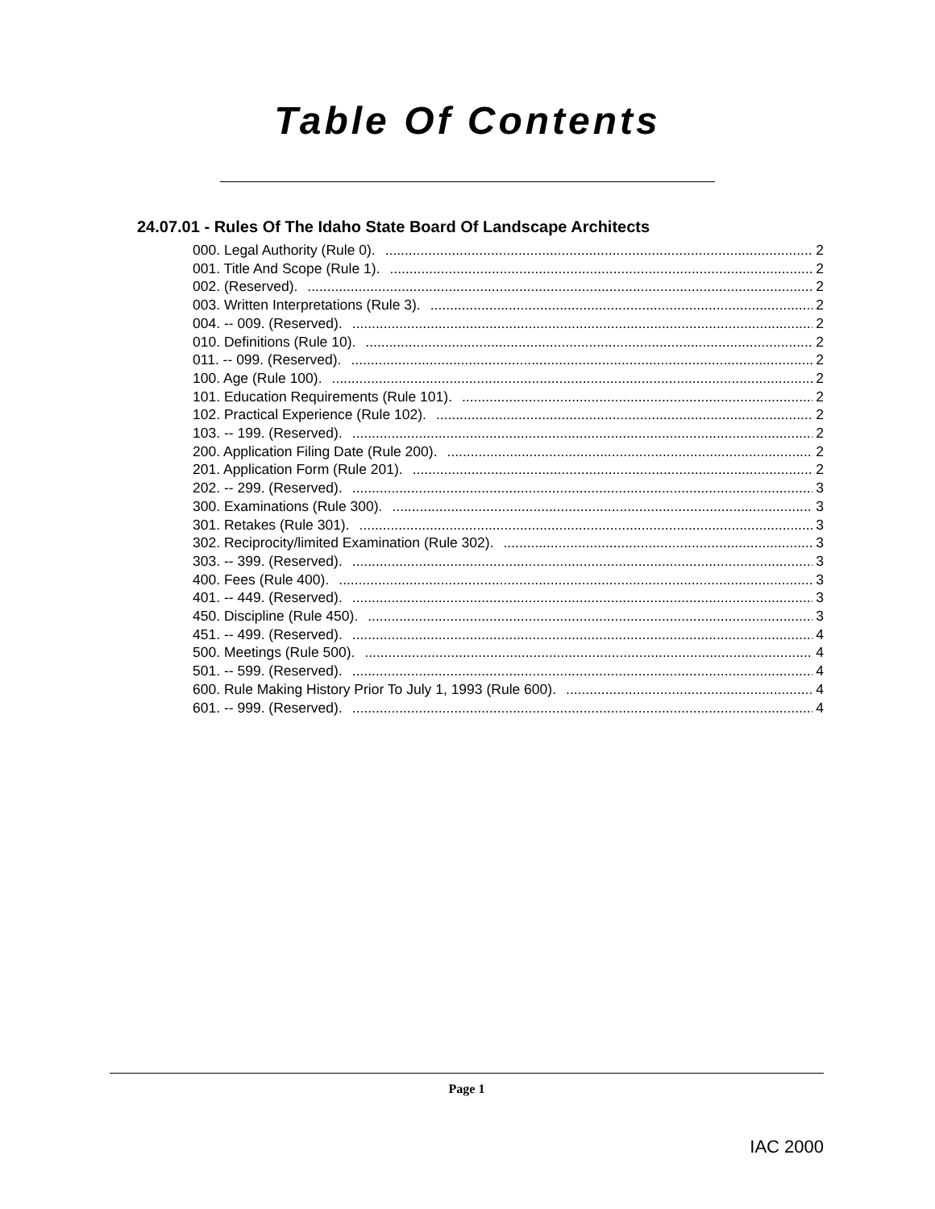Table Of Contents
24.07.01 - Rules Of The Idaho State Board Of Landscape Architects
000. Legal Authority (Rule 0). 2
001. Title And Scope (Rule 1). 2
002. (Reserved). 2
003. Written Interpretations (Rule 3). 2
004. -- 009. (Reserved). 2
010. Definitions (Rule 10). 2
011. -- 099. (Reserved). 2
100. Age (Rule 100). 2
101. Education Requirements (Rule 101). 2
102. Practical Experience (Rule 102). 2
103. -- 199. (Reserved). 2
200. Application Filing Date (Rule 200). 2
201. Application Form (Rule 201). 2
202. -- 299. (Reserved). 3
300. Examinations (Rule 300). 3
301. Retakes (Rule 301). 3
302. Reciprocity/limited Examination (Rule 302). 3
303. -- 399. (Reserved). 3
400. Fees (Rule 400). 3
401. -- 449. (Reserved). 3
450. Discipline (Rule 450). 3
451. -- 499. (Reserved). 4
500. Meetings (Rule 500). 4
501. -- 599. (Reserved). 4
600. Rule Making History Prior To July 1, 1993 (Rule 600). 4
601. -- 999. (Reserved). 4
Page 1
IAC 2000